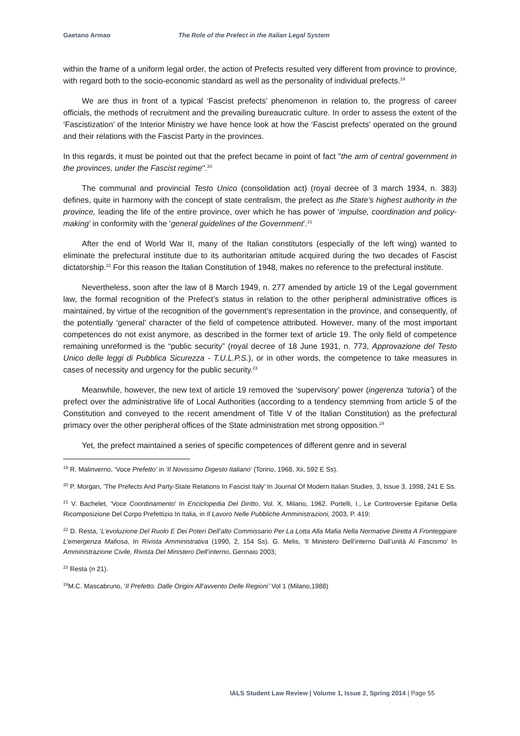Gaetano Armao The Role of the Prefect in the Italian Legal System
within the frame of a uniform legal order, the action of Prefects resulted very different from province to province, with regard both to the socio-economic standard as well as the personality of individual prefects.<sup>19</sup>
We are thus in front of a typical ‘Fascist prefects’ phenomenon in relation to, the progress of career officials, the methods of recruitment and the prevailing bureaucratic culture. In order to assess the extent of the ‘Fascistization’ of the Interior Ministry we have hence look at how the ‘Fascist prefects’ operated on the ground and their relations with the Fascist Party in the provinces.
In this regards, it must be pointed out that the prefect became in point of fact "the arm of central government in the provinces, under the Fascist regime".<sup>20</sup>
The communal and provincial Testo Unico (consolidation act) (royal decree of 3 march 1934, n. 383) defines, quite in harmony with the concept of state centralism, the prefect as the State’s highest authority in the province, leading the life of the entire province, over which he has power of ‘impulse, coordination and policy-making’ in conformity with the ‘general guidelines of the Government’.<sup>21</sup>
After the end of World War II, many of the Italian constitutors (especially of the left wing) wanted to eliminate the prefectural institute due to its authoritarian attitude acquired during the two decades of Fascist dictatorship.<sup>22</sup> For this reason the Italian Constitution of 1948, makes no reference to the prefectural institute.
Nevertheless, soon after the law of 8 March 1949, n. 277 amended by article 19 of the Legal government law, the formal recognition of the Prefect’s status in relation to the other peripheral administrative offices is maintained, by virtue of the recognition of the government’s representation in the province, and consequently, of the potentially ‘general’ character of the field of competence attributed. However, many of the most important competences do not exist anymore, as described in the former text of article 19. The only field of competence remaining unreformed is the “public security” (royal decree of 18 June 1931, n. 773, Approvazione del Testo Unico delle leggi di Pubblica Sicurezza - T.U.L.P.S.), or in other words, the competence to take measures in cases of necessity and urgency for the public security.<sup>23</sup>
Meanwhile, however, the new text of article 19 removed the ‘supervisory’ power (ingerenza ‘tutoria’) of the prefect over the administrative life of Local Authorities (according to a tendency stemming from article 5 of the Constitution and conveyed to the recent amendment of Title V of the Italian Constitution) as the prefectural primacy over the other peripheral offices of the State administration met strong opposition.<sup>24</sup>
Yet, the prefect maintained a series of specific competences of different genre and in several
<sup>19</sup> R. Malinverno, ‘Voce Prefetto’ in ‘Il Novissimo Digesto Italiano’ (Torino, 1968, Xii, 592 E Ss).
<sup>20</sup> P. Morgan, ‘The Prefects And Party-State Relations In Fascist Italy’ In Journal Of Modern Italian Studies, 3, Issue 3, 1998, 241 E Ss.
<sup>21</sup> V. Bachelet, ‘Voce Coordinamento’ In Enciclopedia Del Diritto, Vol. X, Milano, 1962. Portelli, I., Le Controversie Epifanie Della Ricomposizione Del Corpo Prefettizio In Italia, in Il Lavoro Nelle Pubbliche Amministrazioni, 2003, P. 419;
<sup>22</sup> D. Resta, ‘L’evoluzione Del Ruolo E Dei Poteri Dell’alto Commissario Per La Lotta Alla Mafia Nella Normative Diretta A Fronteggiare L’emergenza Mafiosa, In Rivista Amministrativa (1990, 2, 154 Ss). G. Melis, ‘Il Ministero Dell’interno Dall’unità Al Fascismo’ In Amministrazione Civile, Rivista Del Ministero Dell’interno, Gennaio 2003;
<sup>23</sup> Resta (n 21).
<sup>24</sup> M.C. Mascabruno, ‘Il Prefetto. Dalle Origini All'avvento Delle Regioni’ Vol 1 (Milano,1988)
IALS Student Law Review | Volume 1, Issue 2, Spring 2014 | Page 55